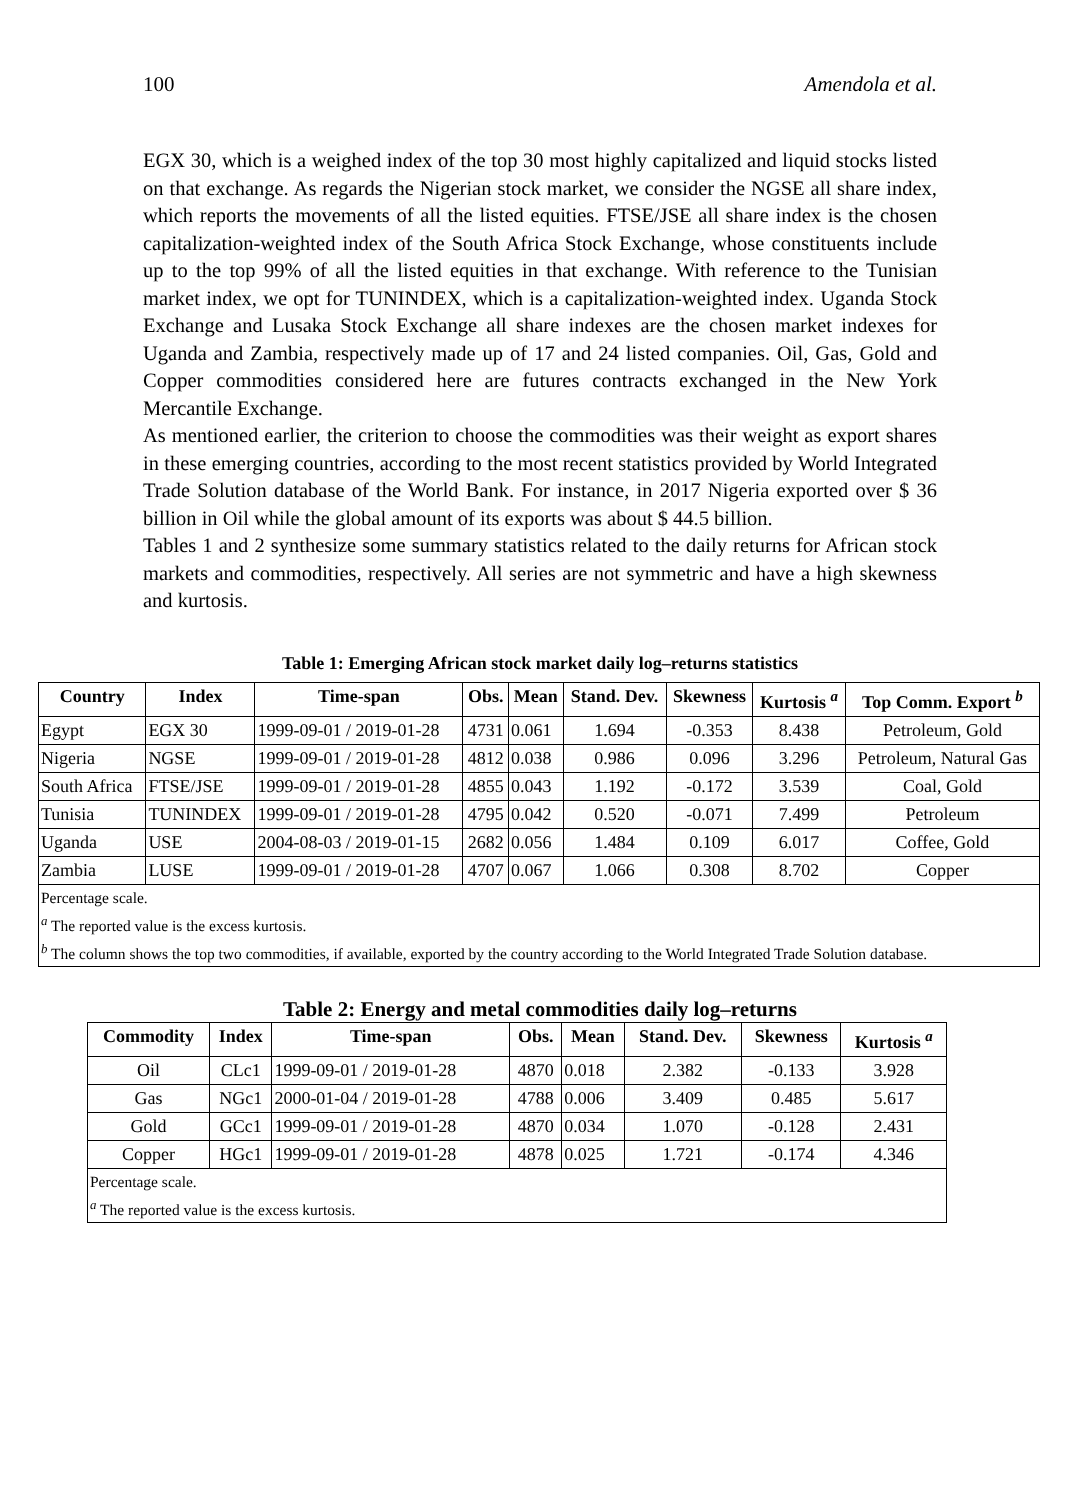100 Amendola et al.
EGX 30, which is a weighed index of the top 30 most highly capitalized and liquid stocks listed on that exchange. As regards the Nigerian stock market, we consider the NGSE all share index, which reports the movements of all the listed equities. FTSE/JSE all share index is the chosen capitalization-weighted index of the South Africa Stock Exchange, whose constituents include up to the top 99% of all the listed equities in that exchange. With reference to the Tunisian market index, we opt for TUNINDEX, which is a capitalization-weighted index. Uganda Stock Exchange and Lusaka Stock Exchange all share indexes are the chosen market indexes for Uganda and Zambia, respectively made up of 17 and 24 listed companies. Oil, Gas, Gold and Copper commodities considered here are futures contracts exchanged in the New York Mercantile Exchange.
As mentioned earlier, the criterion to choose the commodities was their weight as export shares in these emerging countries, according to the most recent statistics provided by World Integrated Trade Solution database of the World Bank. For instance, in 2017 Nigeria exported over $ 36 billion in Oil while the global amount of its exports was about $ 44.5 billion.
Tables 1 and 2 synthesize some summary statistics related to the daily returns for African stock markets and commodities, respectively. All series are not symmetric and have a high skewness and kurtosis.
Table 1: Emerging African stock market daily log–returns statistics
| Country | Index | Time-span | Obs. | Mean | Stand. Dev. | Skewness | Kurtosis <sup>a</sup> | Top Comm. Export <sup>b</sup> |
| --- | --- | --- | --- | --- | --- | --- | --- | --- |
| Egypt | EGX 30 | 1999-09-01 / 2019-01-28 | 4731 | 0.061 | 1.694 | -0.353 | 8.438 | Petroleum, Gold |
| Nigeria | NGSE | 1999-09-01 / 2019-01-28 | 4812 | 0.038 | 0.986 | 0.096 | 3.296 | Petroleum, Natural Gas |
| South Africa | FTSE/JSE | 1999-09-01 / 2019-01-28 | 4855 | 0.043 | 1.192 | -0.172 | 3.539 | Coal, Gold |
| Tunisia | TUNINDEX | 1999-09-01 / 2019-01-28 | 4795 | 0.042 | 0.520 | -0.071 | 7.499 | Petroleum |
| Uganda | USE | 2004-08-03 / 2019-01-15 | 2682 | 0.056 | 1.484 | 0.109 | 6.017 | Coffee, Gold |
| Zambia | LUSE | 1999-09-01 / 2019-01-28 | 4707 | 0.067 | 1.066 | 0.308 | 8.702 | Copper |
| Percentage scale. <sup>a</sup> The reported value is the excess kurtosis. <sup>b</sup> The column shows the top two commodities, if available, exported by the country according to the World Integrated Trade Solution database. | | | | | | | | |
Table 2: Energy and metal commodities daily log–returns
| Commodity | Index | Time-span | Obs. | Mean | Stand. Dev. | Skewness | Kurtosis <sup>a</sup> |
| --- | --- | --- | --- | --- | --- | --- | --- |
| Oil | CLc1 | 1999-09-01 / 2019-01-28 | 4870 | 0.018 | 2.382 | -0.133 | 3.928 |
| Gas | NGc1 | 2000-01-04 / 2019-01-28 | 4788 | 0.006 | 3.409 | 0.485 | 5.617 |
| Gold | GCc1 | 1999-09-01 / 2019-01-28 | 4870 | 0.034 | 1.070 | -0.128 | 2.431 |
| Copper | HGc1 | 1999-09-01 / 2019-01-28 | 4878 | 0.025 | 1.721 | -0.174 | 4.346 |
| Percentage scale. <sup>a</sup> The reported value is the excess kurtosis. | | | | | | | |